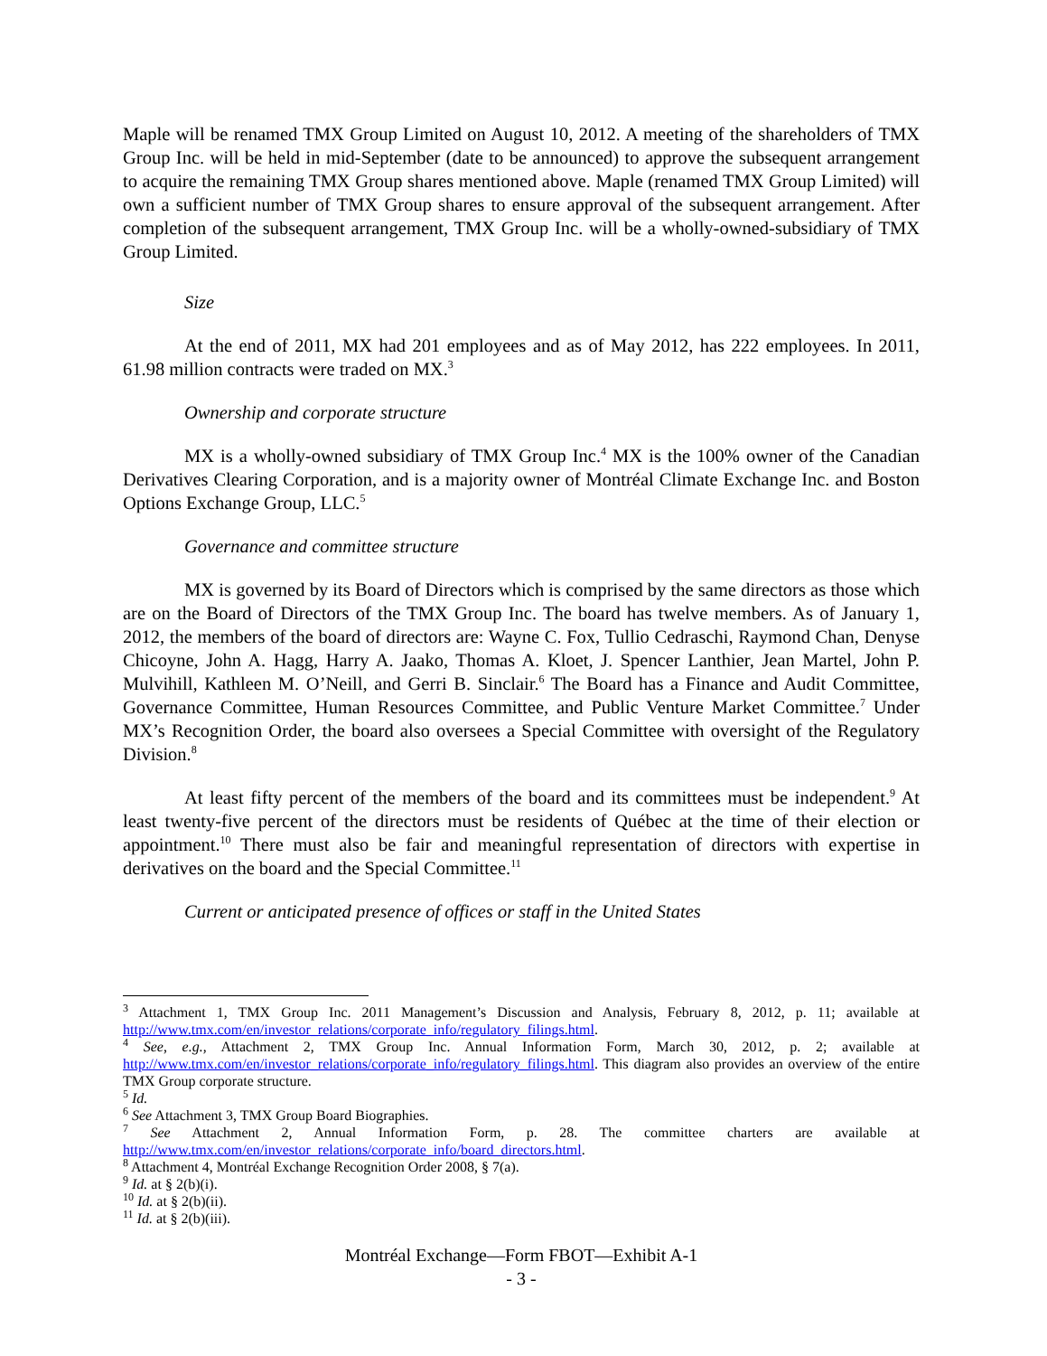Maple will be renamed TMX Group Limited on August 10, 2012. A meeting of the shareholders of TMX Group Inc. will be held in mid-September (date to be announced) to approve the subsequent arrangement to acquire the remaining TMX Group shares mentioned above. Maple (renamed TMX Group Limited) will own a sufficient number of TMX Group shares to ensure approval of the subsequent arrangement. After completion of the subsequent arrangement, TMX Group Inc. will be a wholly-owned-subsidiary of TMX Group Limited.
Size
At the end of 2011, MX had 201 employees and as of May 2012, has 222 employees. In 2011, 61.98 million contracts were traded on MX.<sup>3</sup>
Ownership and corporate structure
MX is a wholly-owned subsidiary of TMX Group Inc.<sup>4</sup> MX is the 100% owner of the Canadian Derivatives Clearing Corporation, and is a majority owner of Montréal Climate Exchange Inc. and Boston Options Exchange Group, LLC.<sup>5</sup>
Governance and committee structure
MX is governed by its Board of Directors which is comprised by the same directors as those which are on the Board of Directors of the TMX Group Inc. The board has twelve members. As of January 1, 2012, the members of the board of directors are: Wayne C. Fox, Tullio Cedraschi, Raymond Chan, Denyse Chicoyne, John A. Hagg, Harry A. Jaako, Thomas A. Kloet, J. Spencer Lanthier, Jean Martel, John P. Mulvihill, Kathleen M. O’Neill, and Gerri B. Sinclair.<sup>6</sup> The Board has a Finance and Audit Committee, Governance Committee, Human Resources Committee, and Public Venture Market Committee.<sup>7</sup> Under MX’s Recognition Order, the board also oversees a Special Committee with oversight of the Regulatory Division.<sup>8</sup>
At least fifty percent of the members of the board and its committees must be independent.<sup>9</sup> At least twenty-five percent of the directors must be residents of Québec at the time of their election or appointment.<sup>10</sup> There must also be fair and meaningful representation of directors with expertise in derivatives on the board and the Special Committee.<sup>11</sup>
Current or anticipated presence of offices or staff in the United States
<sup>3</sup> Attachment 1, TMX Group Inc. 2011 Management’s Discussion and Analysis, February 8, 2012, p. 11; available at http://www.tmx.com/en/investor_relations/corporate_info/regulatory_filings.html.
<sup>4</sup> See, e.g., Attachment 2, TMX Group Inc. Annual Information Form, March 30, 2012, p. 2; available at http://www.tmx.com/en/investor_relations/corporate_info/regulatory_filings.html. This diagram also provides an overview of the entire TMX Group corporate structure.
<sup>5</sup> Id.
<sup>6</sup> See Attachment 3, TMX Group Board Biographies.
<sup>7</sup> See Attachment 2, Annual Information Form, p. 28. The committee charters are available at http://www.tmx.com/en/investor_relations/corporate_info/board_directors.html.
<sup>8</sup> Attachment 4, Montréal Exchange Recognition Order 2008, § 7(a).
<sup>9</sup> Id. at § 2(b)(i).
<sup>10</sup> Id. at § 2(b)(ii).
<sup>11</sup> Id. at § 2(b)(iii).
Montréal Exchange—Form FBOT—Exhibit A-1
- 3 -